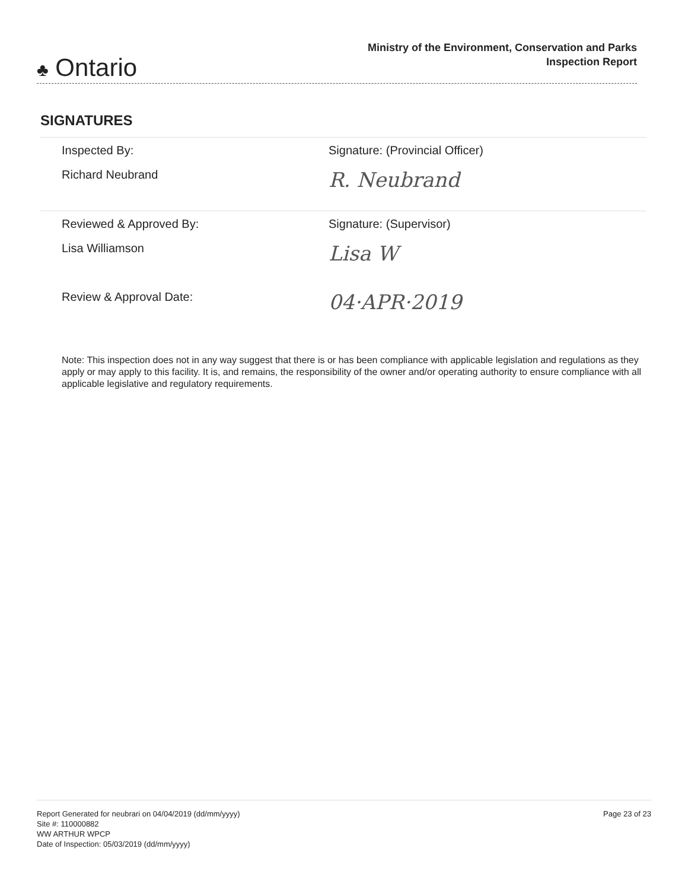♣ Ontario
Ministry of the Environment, Conservation and Parks
Inspection Report
SIGNATURES
Inspected By:
Richard Neubrand
Signature: (Provincial Officer)
R. Neubrand
Reviewed & Approved By:
Lisa Williamson
Signature: (Supervisor)
Lisa W
Review & Approval Date:
04·APR·2019
Note: This inspection does not in any way suggest that there is or has been compliance with applicable legislation and regulations as they apply or may apply to this facility. It is, and remains, the responsibility of the owner and/or operating authority to ensure compliance with all applicable legislative and regulatory requirements.
Report Generated for neubrari on 04/04/2019 (dd/mm/yyyy)
Site #: 110000882
WW ARTHUR WPCP
Date of Inspection: 05/03/2019 (dd/mm/yyyy)
Page 23 of 23